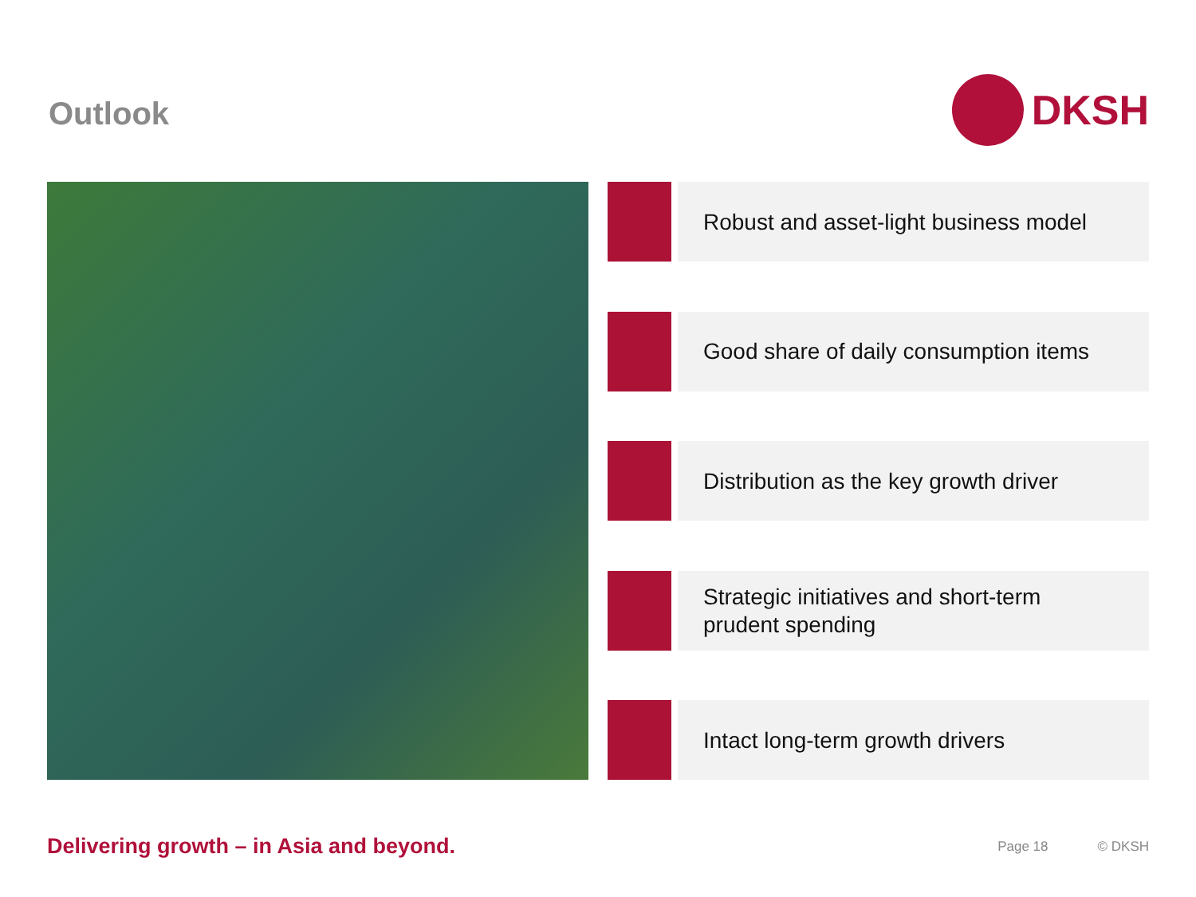Outlook
DKSH
Robust and asset-light business model
Good share of daily consumption items
Distribution as the key growth driver
Strategic initiatives and short-term
prudent spending
Intact long-term growth drivers
Delivering growth – in Asia and beyond.
Page 18 © DKSH